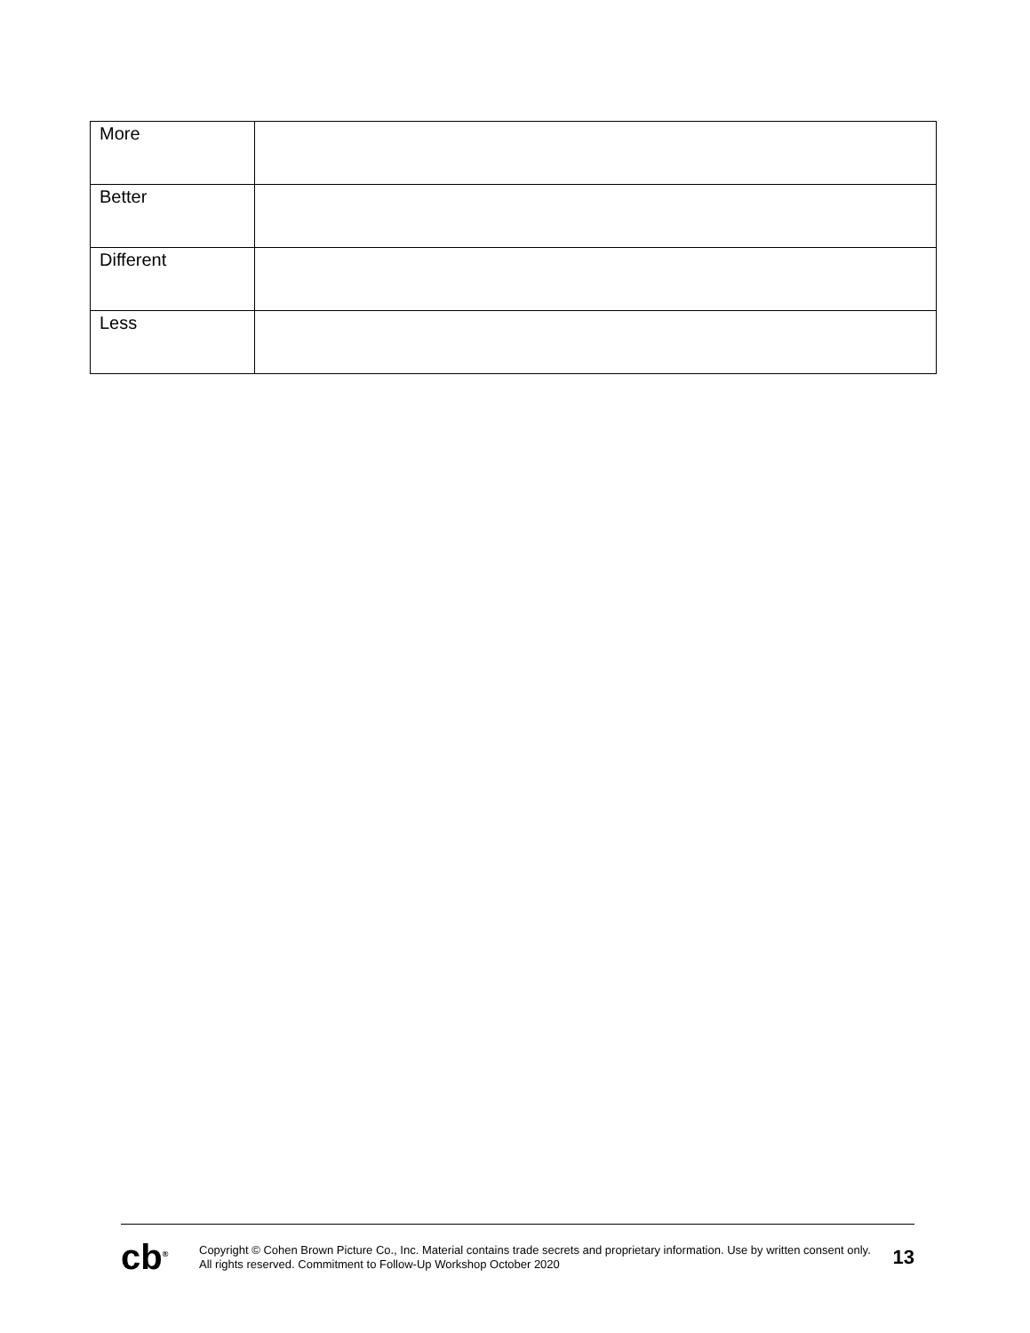| More | |
| Better | |
| Different | |
| Less | |
cb<sup>®</sup>
Copyright © Cohen Brown Picture Co., Inc. Material contains trade secrets and proprietary information. Use by written consent only. All rights reserved. Commitment to Follow-Up Workshop October 2020
13